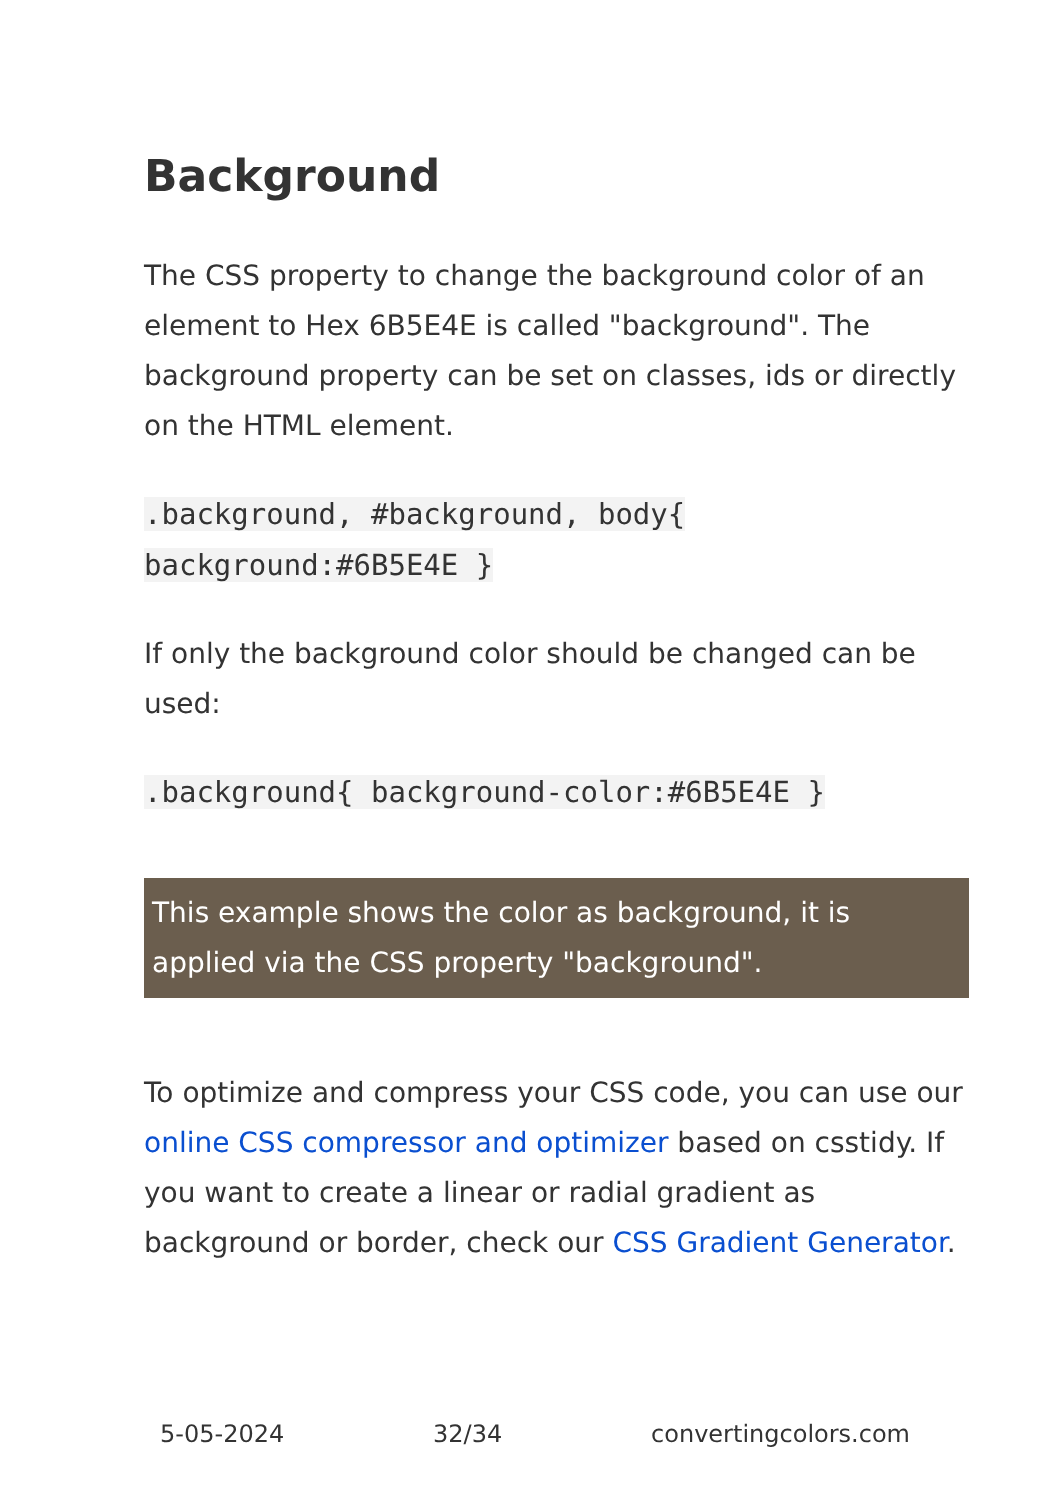Background
The CSS property to change the background color of an element to Hex 6B5E4E is called "background". The background property can be set on classes, ids or directly on the HTML element.
.background, #background, body{ background:#6B5E4E }
If only the background color should be changed can be used:
.background{ background-color:#6B5E4E }
This example shows the color as background, it is applied via the CSS property "background".
To optimize and compress your CSS code, you can use our online CSS compressor and optimizer based on csstidy. If you want to create a linear or radial gradient as background or border, check our CSS Gradient Generator.
5-05-2024 32/34 convertingcolors.com